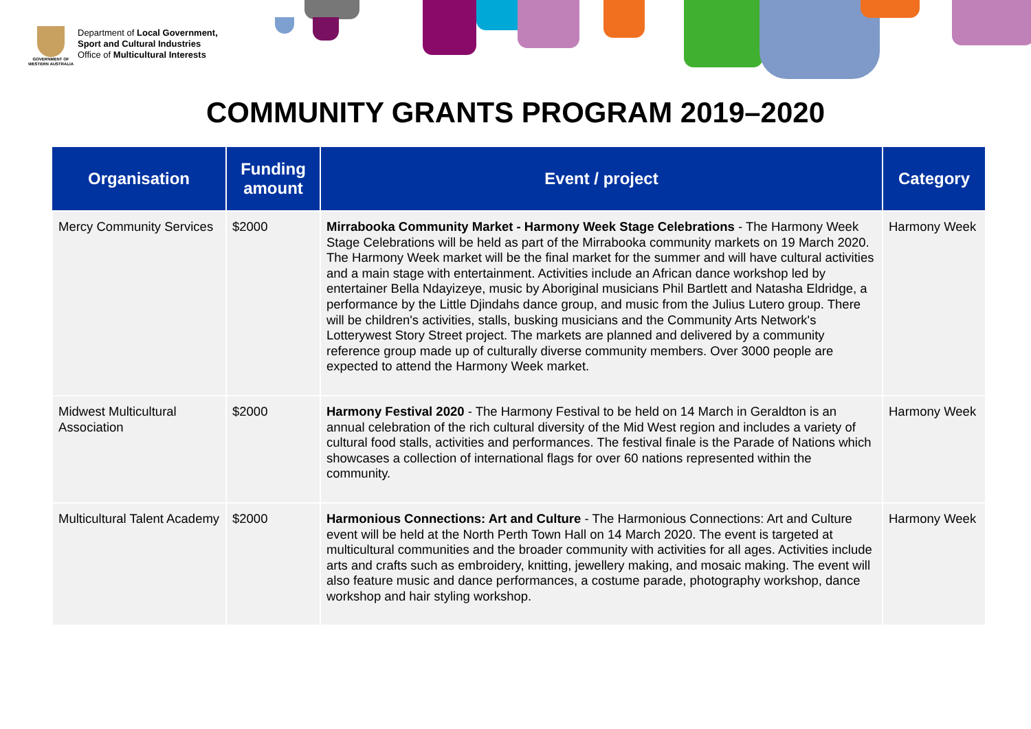GOVERNMENT OF WESTERN AUSTRALIA
Department of Local Government,
Sport and Cultural Industries
Office of Multicultural Interests
COMMUNITY GRANTS PROGRAM 2019–2020
| Organisation | Funding amount | Event / project | Category |
| --- | --- | --- | --- |
| Mercy Community Services | $2000 | Mirrabooka Community Market - Harmony Week Stage Celebrations - The Harmony Week Stage Celebrations will be held as part of the Mirrabooka community markets on 19 March 2020. The Harmony Week market will be the final market for the summer and will have cultural activities and a main stage with entertainment. Activities include an African dance workshop led by entertainer Bella Ndayizeye, music by Aboriginal musicians Phil Bartlett and Natasha Eldridge, a performance by the Little Djindahs dance group, and music from the Julius Lutero group. There will be children's activities, stalls, busking musicians and the Community Arts Network's Lotterywest Story Street project. The markets are planned and delivered by a community reference group made up of culturally diverse community members. Over 3000 people are expected to attend the Harmony Week market. | Harmony Week |
| Midwest Multicultural Association | $2000 | Harmony Festival 2020 - The Harmony Festival to be held on 14 March in Geraldton is an annual celebration of the rich cultural diversity of the Mid West region and includes a variety of cultural food stalls, activities and performances. The festival finale is the Parade of Nations which showcases a collection of international flags for over 60 nations represented within the community. | Harmony Week |
| Multicultural Talent Academy | $2000 | Harmonious Connections: Art and Culture - The Harmonious Connections: Art and Culture event will be held at the North Perth Town Hall on 14 March 2020. The event is targeted at multicultural communities and the broader community with activities for all ages. Activities include arts and crafts such as embroidery, knitting, jewellery making, and mosaic making. The event will also feature music and dance performances, a costume parade, photography workshop, dance workshop and hair styling workshop. | Harmony Week |